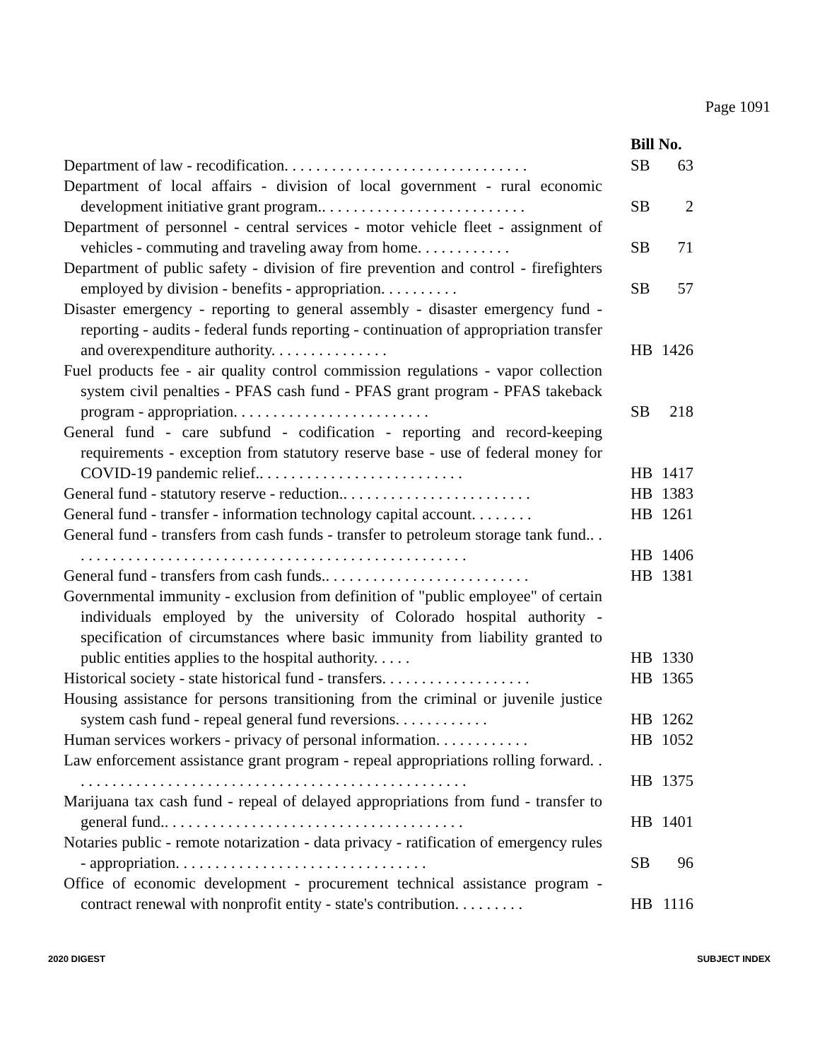Page 1091
| | Bill No. | |
| Department of law - recodification. . . . . . . . . . . . . . . . . . . . . . . . . . . . . . . | SB | 63 |
| Department of local affairs - division of local government - rural economic development initiative grant program.. . . . . . . . . . . . . . . . . . . . . . . . . . | SB | 2 |
| Department of personnel - central services - motor vehicle fleet - assignment of vehicles - commuting and traveling away from home. . . . . . . . . . . . | SB | 71 |
| Department of public safety - division of fire prevention and control - firefighters employed by division - benefits - appropriation. . . . . . . . . . | SB | 57 |
| Disaster emergency - reporting to general assembly - disaster emergency fund - reporting - audits - federal funds reporting - continuation of appropriation transfer and overexpenditure authority. . . . . . . . . . . . . . . | HB | 1426 |
| Fuel products fee - air quality control commission regulations - vapor collection system civil penalties - PFAS cash fund - PFAS grant program - PFAS takeback program - appropriation. . . . . . . . . . . . . . . . . . . . . . . . . | SB | 218 |
| General fund - care subfund - codification - reporting and record-keeping requirements - exception from statutory reserve base - use of federal money for COVID-19 pandemic relief.. . . . . . . . . . . . . . . . . . . . . . . . . . | HB | 1417 |
| General fund - statutory reserve - reduction.. . . . . . . . . . . . . . . . . . . . . . . . | HB | 1383 |
| General fund - transfer - information technology capital account. . . . . . . . | HB | 1261 |
| General fund - transfers from cash funds - transfer to petroleum storage tank fund.. . . . . . . . . . . . . . . . . . . . . . . . . . . . . . . . . . . . . . . . . . . . . . . . . . . | HB | 1406 |
| General fund - transfers from cash funds.. . . . . . . . . . . . . . . . . . . . . . . . . . | HB | 1381 |
| Governmental immunity - exclusion from definition of "public employee" of certain individuals employed by the university of Colorado hospital authority - specification of circumstances where basic immunity from liability granted to public entities applies to the hospital authority. . . . . | HB | 1330 |
| Historical society - state historical fund - transfers. . . . . . . . . . . . . . . . . . . | HB | 1365 |
| Housing assistance for persons transitioning from the criminal or juvenile justice system cash fund - repeal general fund reversions. . . . . . . . . . . . | HB | 1262 |
| Human services workers - privacy of personal information. . . . . . . . . . . . | HB | 1052 |
| Law enforcement assistance grant program - repeal appropriations rolling forward. . . . . . . . . . . . . . . . . . . . . . . . . . . . . . . . . . . . . . . . . . . . . . . . . . . | HB | 1375 |
| Marijuana tax cash fund - repeal of delayed appropriations from fund - transfer to general fund.. . . . . . . . . . . . . . . . . . . . . . . . . . . . . . . . . . . . . . | HB | 1401 |
| Notaries public - remote notarization - data privacy - ratification of emergency rules - appropriation. . . . . . . . . . . . . . . . . . . . . . . . . . . . . . . . | SB | 96 |
| Office of economic development - procurement technical assistance program - contract renewal with nonprofit entity - state's contribution. . . . . . . . . | HB | 1116 |
2020 DIGEST SUBJECT INDEX